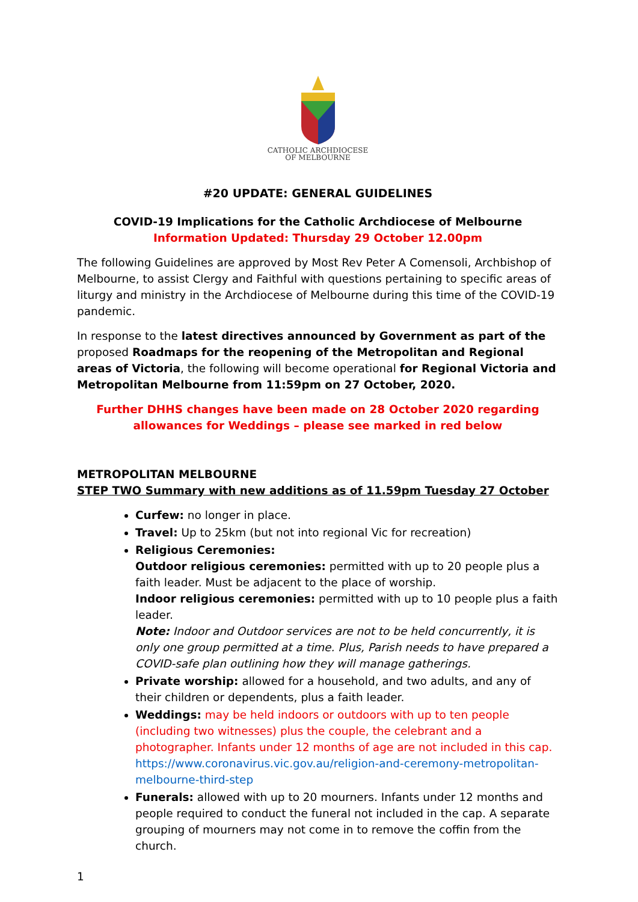CATHOLIC ARCHDIOCESE
OF MELBOURNE
#20 UPDATE: GENERAL GUIDELINES
COVID-19 Implications for the Catholic Archdiocese of Melbourne
Information Updated: Thursday 29 October 12.00pm
The following Guidelines are approved by Most Rev Peter A Comensoli, Archbishop of Melbourne, to assist Clergy and Faithful with questions pertaining to specific areas of liturgy and ministry in the Archdiocese of Melbourne during this time of the COVID-19 pandemic.
In response to the latest directives announced by Government as part of the proposed Roadmaps for the reopening of the Metropolitan and Regional areas of Victoria, the following will become operational for Regional Victoria and Metropolitan Melbourne from 11:59pm on 27 October, 2020.
Further DHHS changes have been made on 28 October 2020 regarding allowances for Weddings – please see marked in red below
METROPOLITAN MELBOURNE
STEP TWO Summary with new additions as of 11.59pm Tuesday 27 October
Curfew: no longer in place.
Travel: Up to 25km (but not into regional Vic for recreation)
Religious Ceremonies:
Outdoor religious ceremonies: permitted with up to 20 people plus a faith leader. Must be adjacent to the place of worship.
Indoor religious ceremonies: permitted with up to 10 people plus a faith leader.
Note: Indoor and Outdoor services are not to be held concurrently, it is only one group permitted at a time. Plus, Parish needs to have prepared a COVID-safe plan outlining how they will manage gatherings.
Private worship: allowed for a household, and two adults, and any of their children or dependents, plus a faith leader.
Weddings: may be held indoors or outdoors with up to ten people (including two witnesses) plus the couple, the celebrant and a photographer. Infants under 12 months of age are not included in this cap.
https://www.coronavirus.vic.gov.au/religion-and-ceremony-metropolitan-melbourne-third-step
Funerals: allowed with up to 20 mourners. Infants under 12 months and people required to conduct the funeral not included in the cap. A separate grouping of mourners may not come in to remove the coffin from the church.
1